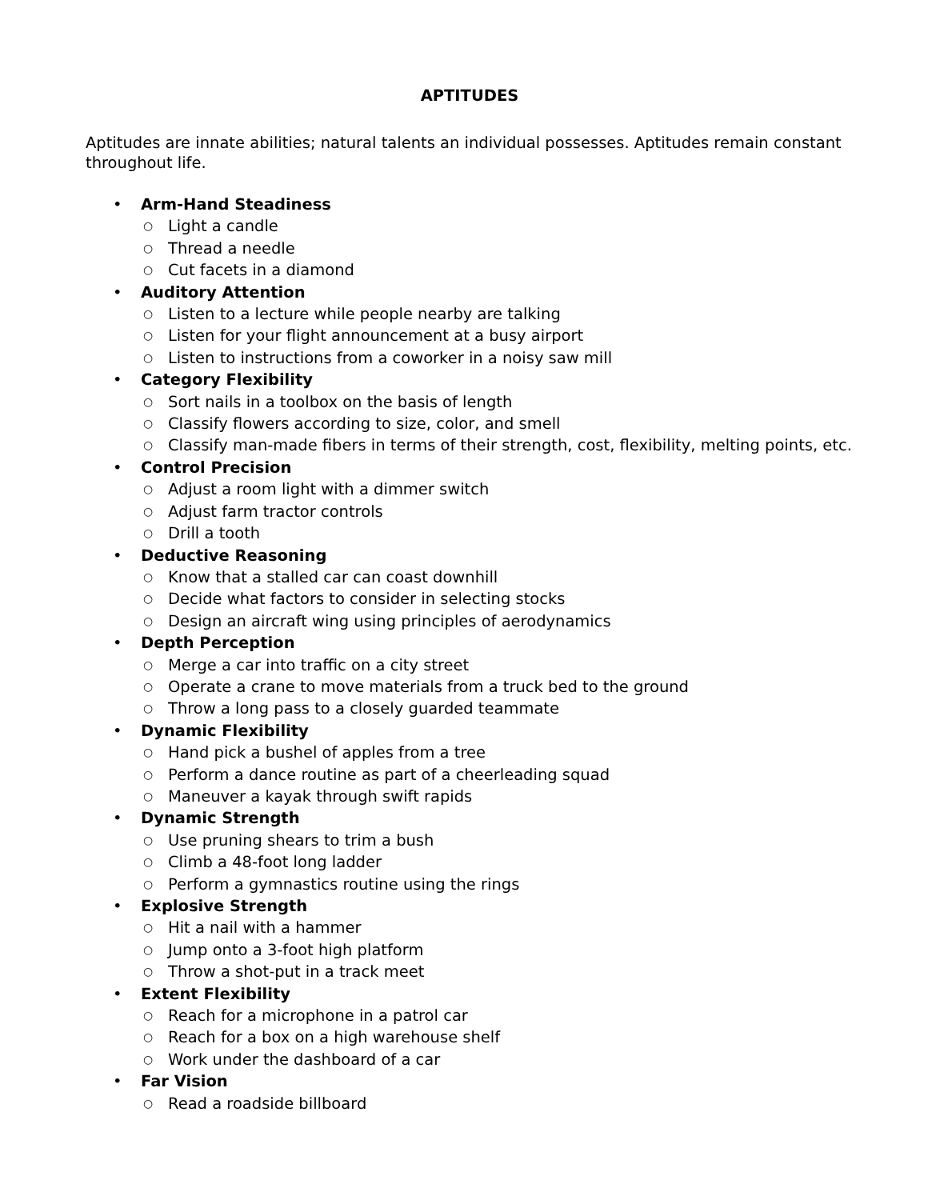APTITUDES
Aptitudes are innate abilities; natural talents an individual possesses. Aptitudes remain constant throughout life.
• Arm-Hand Steadiness
○ Light a candle
○ Thread a needle
○ Cut facets in a diamond
• Auditory Attention
○ Listen to a lecture while people nearby are talking
○ Listen for your flight announcement at a busy airport
○ Listen to instructions from a coworker in a noisy saw mill
• Category Flexibility
○ Sort nails in a toolbox on the basis of length
○ Classify flowers according to size, color, and smell
○ Classify man-made fibers in terms of their strength, cost, flexibility, melting points, etc.
• Control Precision
○ Adjust a room light with a dimmer switch
○ Adjust farm tractor controls
○ Drill a tooth
• Deductive Reasoning
○ Know that a stalled car can coast downhill
○ Decide what factors to consider in selecting stocks
○ Design an aircraft wing using principles of aerodynamics
• Depth Perception
○ Merge a car into traffic on a city street
○ Operate a crane to move materials from a truck bed to the ground
○ Throw a long pass to a closely guarded teammate
• Dynamic Flexibility
○ Hand pick a bushel of apples from a tree
○ Perform a dance routine as part of a cheerleading squad
○ Maneuver a kayak through swift rapids
• Dynamic Strength
○ Use pruning shears to trim a bush
○ Climb a 48-foot long ladder
○ Perform a gymnastics routine using the rings
• Explosive Strength
○ Hit a nail with a hammer
○ Jump onto a 3-foot high platform
○ Throw a shot-put in a track meet
• Extent Flexibility
○ Reach for a microphone in a patrol car
○ Reach for a box on a high warehouse shelf
○ Work under the dashboard of a car
• Far Vision
○ Read a roadside billboard